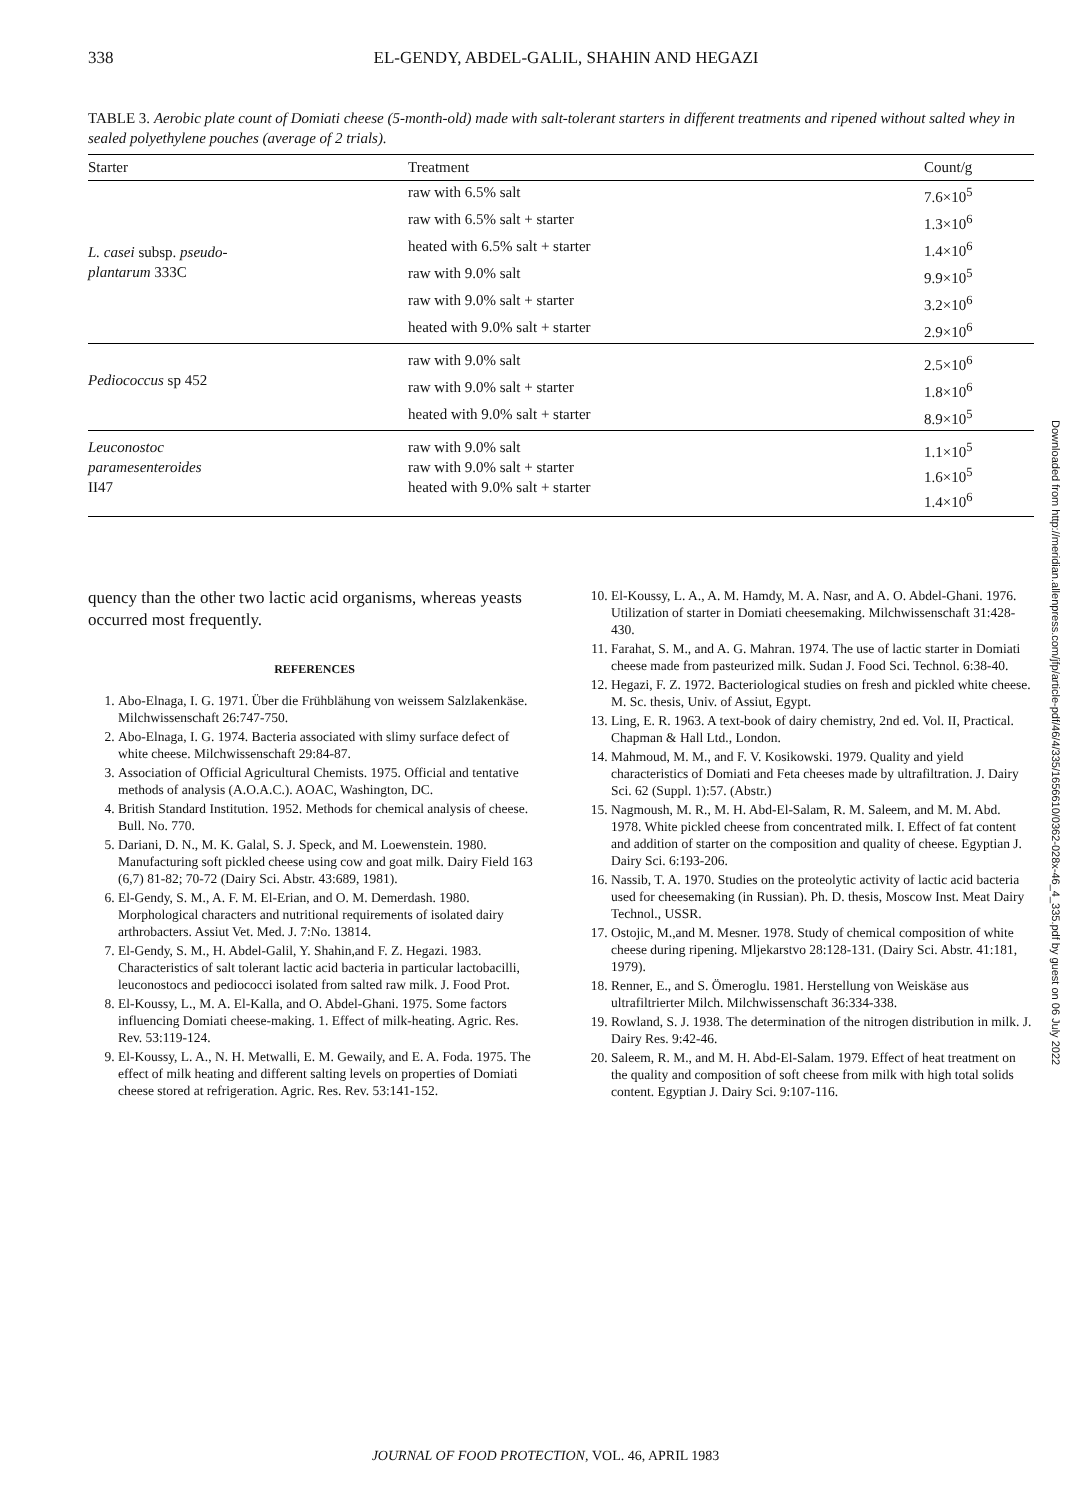338 EL-GENDY, ABDEL-GALIL, SHAHIN AND HEGAZI
TABLE 3. Aerobic plate count of Domiati cheese (5-month-old) made with salt-tolerant starters in different treatments and ripened without salted whey in sealed polyethylene pouches (average of 2 trials).
| Starter | Treatment | Count/g |
| --- | --- | --- |
| L. casei subsp. pseudo- plantarum 333C | raw with 6.5% salt | 7.6×10<sup>5</sup> |
| | raw with 6.5% salt + starter | 1.3×10<sup>6</sup> |
| | heated with 6.5% salt + starter | 1.4×10<sup>6</sup> |
| | raw with 9.0% salt | 9.9×10<sup>5</sup> |
| | raw with 9.0% salt + starter | 3.2×10<sup>6</sup> |
| | heated with 9.0% salt + starter | 2.9×10<sup>6</sup> |
| Pediococcus sp 452 | raw with 9.0% salt | 2.5×10<sup>6</sup> |
| | raw with 9.0% salt + starter | 1.8×10<sup>6</sup> |
| | heated with 9.0% salt + starter | 8.9×10<sup>5</sup> |
| Leuconostoc paramesenteroides II47 | raw with 9.0% salt raw with 9.0% salt + starter heated with 9.0% salt + starter | 1.1×10<sup>5</sup> 1.6×10<sup>5</sup> 1.4×10<sup>6</sup> |
quency than the other two lactic acid organisms, whereas yeasts occurred most frequently.
REFERENCES
1. Abo-Elnaga, I. G. 1971. Über die Frühblähung von weissem Salzlakenkäse. Milchwissenschaft 26:747-750.
2. Abo-Elnaga, I. G. 1974. Bacteria associated with slimy surface defect of white cheese. Milchwissenschaft 29:84-87.
3. Association of Official Agricultural Chemists. 1975. Official and tentative methods of analysis (A.O.A.C.). AOAC, Washington, DC.
4. British Standard Institution. 1952. Methods for chemical analysis of cheese. Bull. No. 770.
5. Dariani, D. N., M. K. Galal, S. J. Speck, and M. Loewenstein. 1980. Manufacturing soft pickled cheese using cow and goat milk. Dairy Field 163 (6,7) 81-82; 70-72 (Dairy Sci. Abstr. 43:689, 1981).
6. El-Gendy, S. M., A. F. M. El-Erian, and O. M. Demerdash. 1980. Morphological characters and nutritional requirements of isolated dairy arthrobacters. Assiut Vet. Med. J. 7:No. 13814.
7. El-Gendy, S. M., H. Abdel-Galil, Y. Shahin,and F. Z. Hegazi. 1983. Characteristics of salt tolerant lactic acid bacteria in particular lactobacilli, leuconostocs and pediococci isolated from salted raw milk. J. Food Prot.
8. El-Koussy, L., M. A. El-Kalla, and O. Abdel-Ghani. 1975. Some factors influencing Domiati cheese-making. 1. Effect of milk-heating. Agric. Res. Rev. 53:119-124.
9. El-Koussy, L. A., N. H. Metwalli, E. M. Gewaily, and E. A. Foda. 1975. The effect of milk heating and different salting levels on properties of Domiati cheese stored at refrigeration. Agric. Res. Rev. 53:141-152.
10. El-Koussy, L. A., A. M. Hamdy, M. A. Nasr, and A. O. Abdel-Ghani. 1976. Utilization of starter in Domiati cheesemaking. Milchwissenschaft 31:428-430.
11. Farahat, S. M., and A. G. Mahran. 1974. The use of lactic starter in Domiati cheese made from pasteurized milk. Sudan J. Food Sci. Technol. 6:38-40.
12. Hegazi, F. Z. 1972. Bacteriological studies on fresh and pickled white cheese. M. Sc. thesis, Univ. of Assiut, Egypt.
13. Ling, E. R. 1963. A text-book of dairy chemistry, 2nd ed. Vol. II, Practical. Chapman & Hall Ltd., London.
14. Mahmoud, M. M., and F. V. Kosikowski. 1979. Quality and yield characteristics of Domiati and Feta cheeses made by ultrafiltration. J. Dairy Sci. 62 (Suppl. 1):57. (Abstr.)
15. Nagmoush, M. R., M. H. Abd-El-Salam, R. M. Saleem, and M. M. Abd. 1978. White pickled cheese from concentrated milk. I. Effect of fat content and addition of starter on the composition and quality of cheese. Egyptian J. Dairy Sci. 6:193-206.
16. Nassib, T. A. 1970. Studies on the proteolytic activity of lactic acid bacteria used for cheesemaking (in Russian). Ph. D. thesis, Moscow Inst. Meat Dairy Technol., USSR.
17. Ostojic, M.,and M. Mesner. 1978. Study of chemical composition of white cheese during ripening. Mljekarstvo 28:128-131. (Dairy Sci. Abstr. 41:181, 1979).
18. Renner, E., and S. Ömeroglu. 1981. Herstellung von Weiskäse aus ultrafiltrierter Milch. Milchwissenschaft 36:334-338.
19. Rowland, S. J. 1938. The determination of the nitrogen distribution in milk. J. Dairy Res. 9:42-46.
20. Saleem, R. M., and M. H. Abd-El-Salam. 1979. Effect of heat treatment on the quality and composition of soft cheese from milk with high total solids content. Egyptian J. Dairy Sci. 9:107-116.
Downloaded from http://meridian.allenpress.com/jfp/article-pdf/46/4/335/1656610/0362-028x-46_4_335.pdf by guest on 06 July 2022
JOURNAL OF FOOD PROTECTION, VOL. 46, APRIL 1983